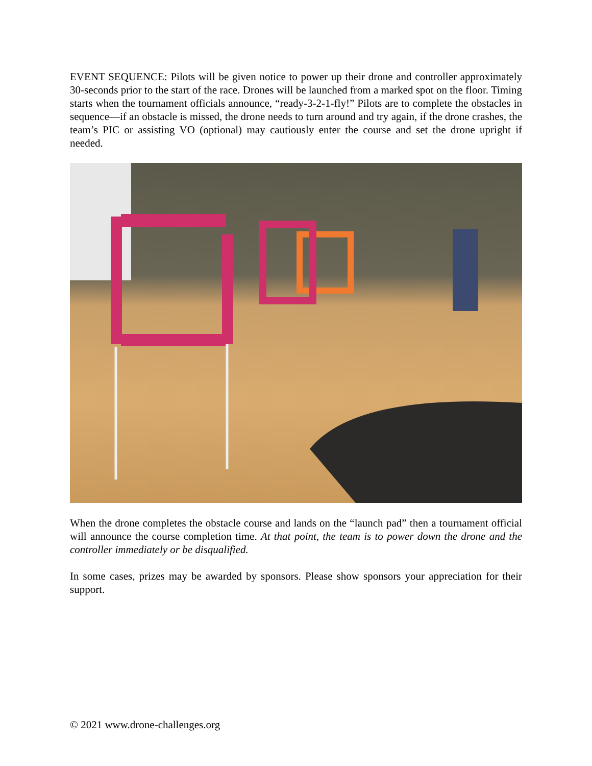EVENT SEQUENCE: Pilots will be given notice to power up their drone and controller approximately 30-seconds prior to the start of the race. Drones will be launched from a marked spot on the floor. Timing starts when the tournament officials announce, “ready-3-2-1-fly!” Pilots are to complete the obstacles in sequence—if an obstacle is missed, the drone needs to turn around and try again, if the drone crashes, the team’s PIC or assisting VO (optional) may cautiously enter the course and set the drone upright if needed.
When the drone completes the obstacle course and lands on the “launch pad” then a tournament official will announce the course completion time. At that point, the team is to power down the drone and the controller immediately or be disqualified.
In some cases, prizes may be awarded by sponsors. Please show sponsors your appreciation for their support.
© 2021 www.drone-challenges.org